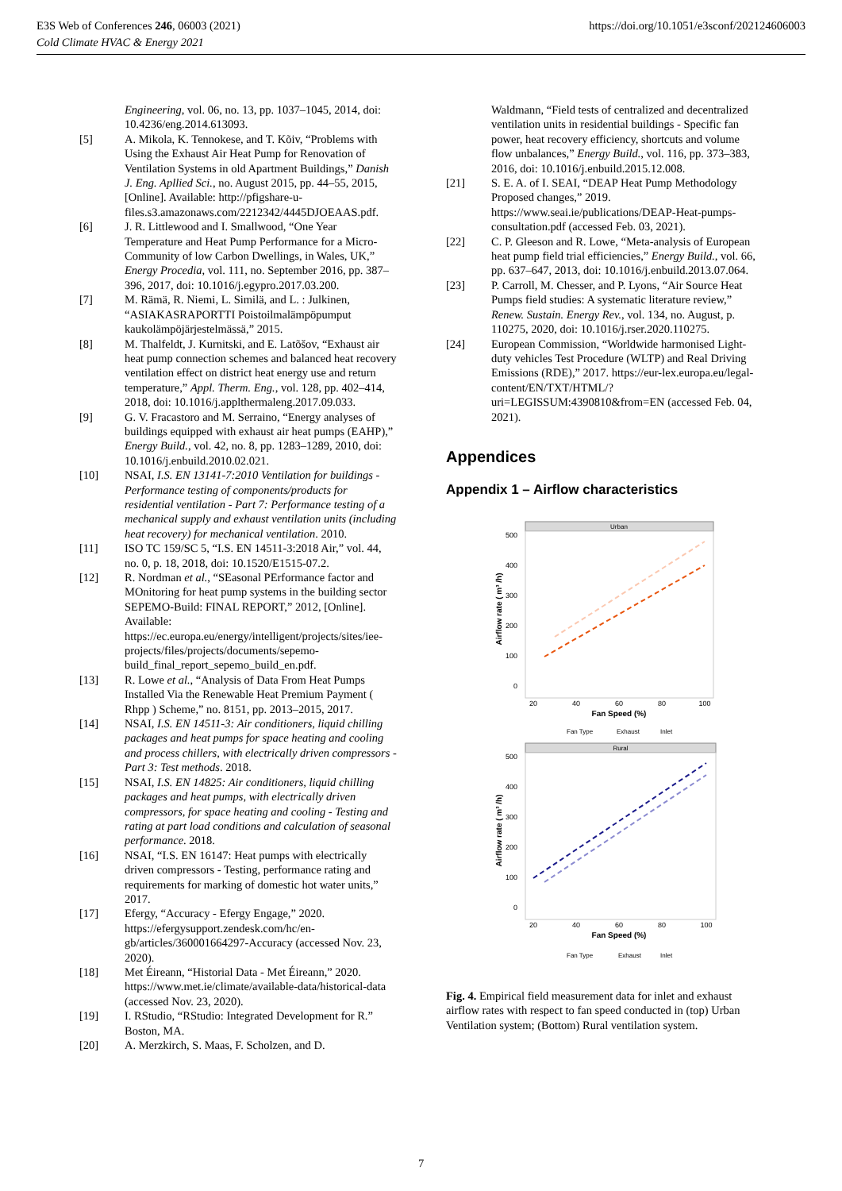E3S Web of Conferences 246, 06003 (2021)
Cold Climate HVAC & Energy 2021
https://doi.org/10.1051/e3sconf/202124606003
Engineering, vol. 06, no. 13, pp. 1037–1045, 2014, doi: 10.4236/eng.2014.613093.
[5] A. Mikola, K. Tennokese, and T. Kõiv, “Problems with Using the Exhaust Air Heat Pump for Renovation of Ventilation Systems in old Apartment Buildings,” Danish J. Eng. Apllied Sci., no. August 2015, pp. 44–55, 2015, [Online]. Available: http://pfigshare-u-files.s3.amazonaws.com/2212342/4445DJOEAAS.pdf.
[6] J. R. Littlewood and I. Smallwood, “One Year Temperature and Heat Pump Performance for a Micro-Community of low Carbon Dwellings, in Wales, UK,” Energy Procedia, vol. 111, no. September 2016, pp. 387–396, 2017, doi: 10.1016/j.egypro.2017.03.200.
[7] M. Rämä, R. Niemi, L. Similä, and L. : Julkinen, “ASIAKASRAPORTTI Poistoilmalämpöpumput kaukolämpöjärjestelmässä,” 2015.
[8] M. Thalfeldt, J. Kurnitski, and E. Latõšov, “Exhaust air heat pump connection schemes and balanced heat recovery ventilation effect on district heat energy use and return temperature,” Appl. Therm. Eng., vol. 128, pp. 402–414, 2018, doi: 10.1016/j.applthermaleng.2017.09.033.
[9] G. V. Fracastoro and M. Serraino, “Energy analyses of buildings equipped with exhaust air heat pumps (EAHP),” Energy Build., vol. 42, no. 8, pp. 1283–1289, 2010, doi: 10.1016/j.enbuild.2010.02.021.
[10] NSAI, I.S. EN 13141-7:2010 Ventilation for buildings - Performance testing of components/products for residential ventilation - Part 7: Performance testing of a mechanical supply and exhaust ventilation units (including heat recovery) for mechanical ventilation. 2010.
[11] ISO TC 159/SC 5, “I.S. EN 14511-3:2018 Air,” vol. 44, no. 0, p. 18, 2018, doi: 10.1520/E1515-07.2.
[12] R. Nordman et al., “SEasonal PErformance factor and MOnitoring for heat pump systems in the building sector SEPEMO-Build: FINAL REPORT,” 2012, [Online]. Available: https://ec.europa.eu/energy/intelligent/projects/sites/iee-projects/files/projects/documents/sepemo-build_final_report_sepemo_build_en.pdf.
[13] R. Lowe et al., “Analysis of Data From Heat Pumps Installed Via the Renewable Heat Premium Payment ( Rhpp ) Scheme,” no. 8151, pp. 2013–2015, 2017.
[14] NSAI, I.S. EN 14511-3: Air conditioners, liquid chilling packages and heat pumps for space heating and cooling and process chillers, with electrically driven compressors - Part 3: Test methods. 2018.
[15] NSAI, I.S. EN 14825: Air conditioners, liquid chilling packages and heat pumps, with electrically driven compressors, for space heating and cooling - Testing and rating at part load conditions and calculation of seasonal performance. 2018.
[16] NSAI, “I.S. EN 16147: Heat pumps with electrically driven compressors - Testing, performance rating and requirements for marking of domestic hot water units,” 2017.
[17] Efergy, “Accuracy - Efergy Engage,” 2020. https://efergysupport.zendesk.com/hc/en-gb/articles/360001664297-Accuracy (accessed Nov. 23, 2020).
[18] Met Éireann, “Historial Data - Met Éireann,” 2020. https://www.met.ie/climate/available-data/historical-data (accessed Nov. 23, 2020).
[19] I. RStudio, “RStudio: Integrated Development for R.” Boston, MA.
[20] A. Merzkirch, S. Maas, F. Scholzen, and D.
Waldmann, “Field tests of centralized and decentralized ventilation units in residential buildings - Specific fan power, heat recovery efficiency, shortcuts and volume flow unbalances,” Energy Build., vol. 116, pp. 373–383, 2016, doi: 10.1016/j.enbuild.2015.12.008.
[21] S. E. A. of I. SEAI, “DEAP Heat Pump Methodology Proposed changes,” 2019. https://www.seai.ie/publications/DEAP-Heat-pumps-consultation.pdf (accessed Feb. 03, 2021).
[22] C. P. Gleeson and R. Lowe, “Meta-analysis of European heat pump field trial efficiencies,” Energy Build., vol. 66, pp. 637–647, 2013, doi: 10.1016/j.enbuild.2013.07.064.
[23] P. Carroll, M. Chesser, and P. Lyons, “Air Source Heat Pumps field studies: A systematic literature review,” Renew. Sustain. Energy Rev., vol. 134, no. August, p. 110275, 2020, doi: 10.1016/j.rser.2020.110275.
[24] European Commission, “Worldwide harmonised Light-duty vehicles Test Procedure (WLTP) and Real Driving Emissions (RDE),” 2017. https://eur-lex.europa.eu/legal-content/EN/TXT/HTML/?uri=LEGISSUM:4390810&from=EN (accessed Feb. 04, 2021).
Appendices
Appendix 1 – Airflow characteristics
Urban
0
100
200
300
400
500
20
40
60
80
100
Fan Speed (%)
Airflow rate ( m³ /h)
Fan Type
Exhaust
Inlet
Rural
0
100
200
300
400
500
20
40
60
80
100
Fan Speed (%)
Airflow rate ( m³ /h)
Fan Type
Exhaust
Inlet
Fig. 4. Empirical field measurement data for inlet and exhaust airflow rates with respect to fan speed conducted in (top) Urban Ventilation system; (Bottom) Rural ventilation system.
7